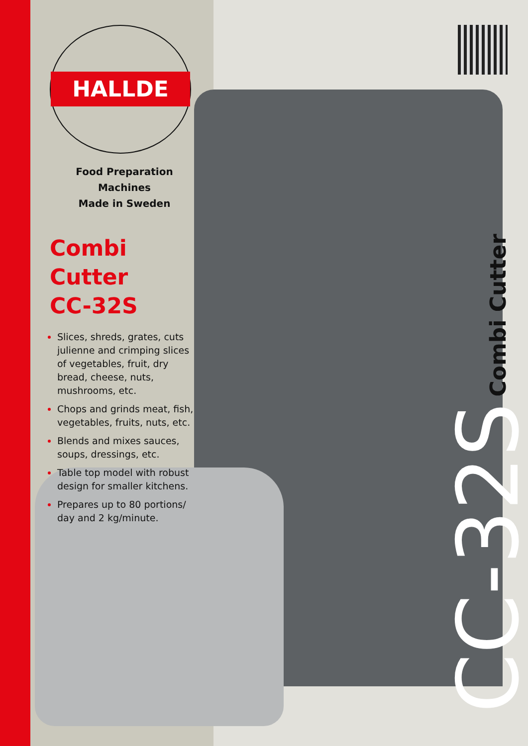HALLDE
Food Preparation Machines
Made in Sweden
Combi Cutter
CC-32S
Slices, shreds, grates, cuts julienne and crimping slices of vegetables, fruit, dry bread, cheese, nuts, mushrooms, etc.
Chops and grinds meat, fish, vegetables, fruits, nuts, etc.
Blends and mixes sauces, soups, dressings, etc.
Table top model with robust design for smaller kitchens.
Prepares up to 80 portions/ day and 2 kg/minute.
Combi Cutter
CC-32S